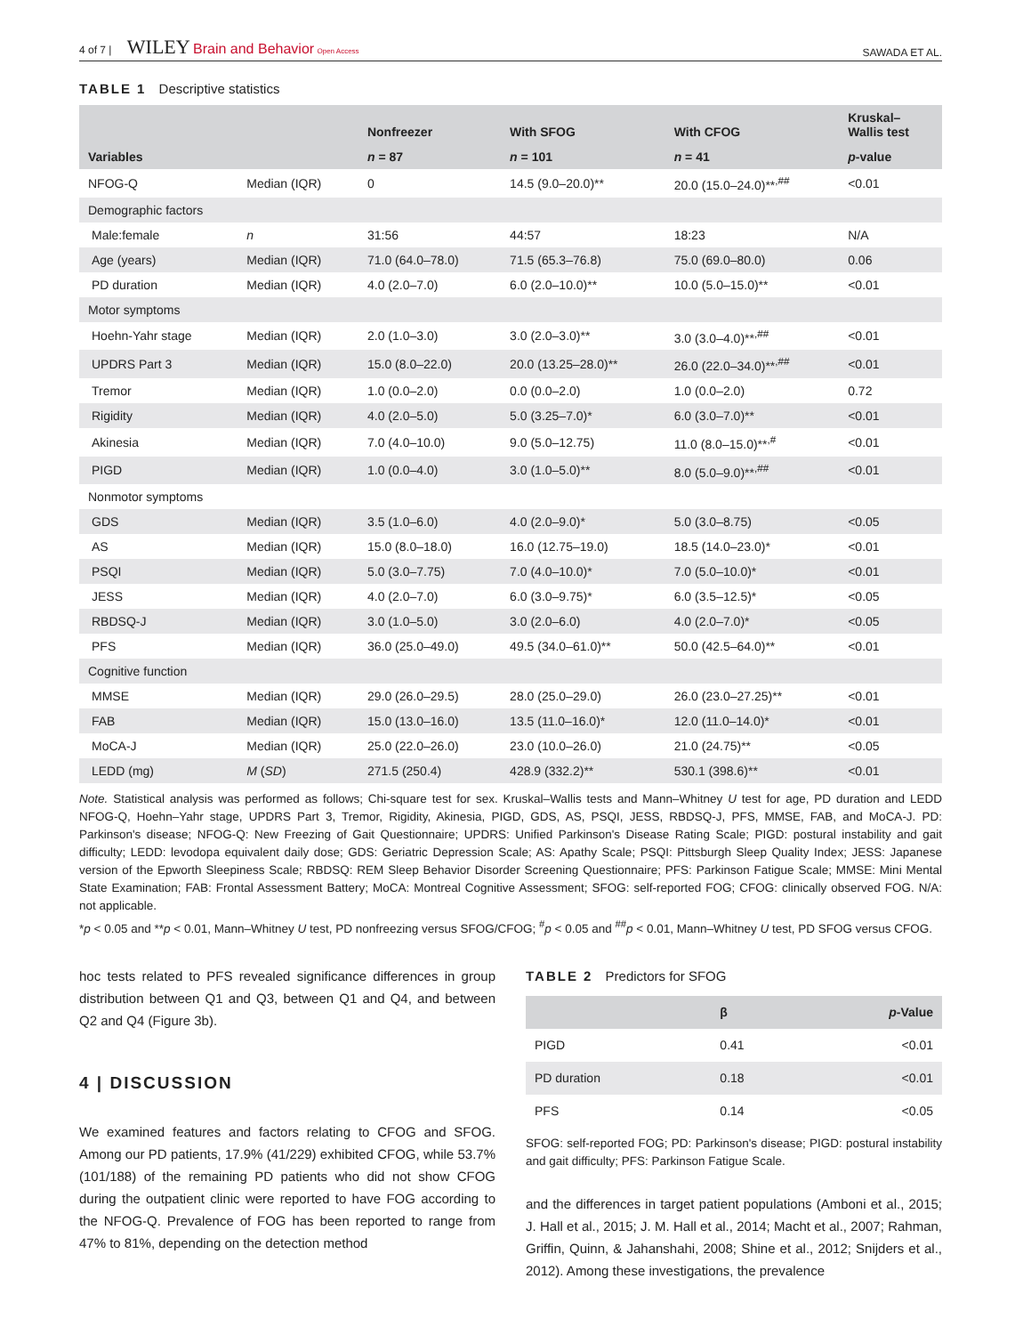4 of 7 | WILEY Brain and Behavior Open Access
SAWADA ET AL.
TABLE 1 Descriptive statistics
| Variables | | Nonfreezer | With SFOG | With CFOG | Kruskal– Wallis test |
| --- | --- | --- | --- | --- | --- |
| | | n = 87 | n = 101 | n = 41 | p -value |
| NFOG-Q | Median (IQR) | 0 | 14.5 (9.0–20.0)** | 20.0 (15.0–24.0)**<sup>,##</sup> | <0.01 |
| Demographic factors | | | | | |
| Male:female | n | 31:56 | 44:57 | 18:23 | N/A |
| Age (years) | Median (IQR) | 71.0 (64.0–78.0) | 71.5 (65.3–76.8) | 75.0 (69.0–80.0) | 0.06 |
| PD duration | Median (IQR) | 4.0 (2.0–7.0) | 6.0 (2.0–10.0)** | 10.0 (5.0–15.0)** | <0.01 |
| Motor symptoms | | | | | |
| Hoehn-Yahr stage | Median (IQR) | 2.0 (1.0–3.0) | 3.0 (2.0–3.0)** | 3.0 (3.0–4.0)**<sup>,##</sup> | <0.01 |
| UPDRS Part 3 | Median (IQR) | 15.0 (8.0–22.0) | 20.0 (13.25–28.0)** | 26.0 (22.0–34.0)**<sup>,##</sup> | <0.01 |
| Tremor | Median (IQR) | 1.0 (0.0–2.0) | 0.0 (0.0–2.0) | 1.0 (0.0–2.0) | 0.72 |
| Rigidity | Median (IQR) | 4.0 (2.0–5.0) | 5.0 (3.25–7.0)* | 6.0 (3.0–7.0)** | <0.01 |
| Akinesia | Median (IQR) | 7.0 (4.0–10.0) | 9.0 (5.0–12.75) | 11.0 (8.0–15.0)**<sup>,#</sup> | <0.01 |
| PIGD | Median (IQR) | 1.0 (0.0–4.0) | 3.0 (1.0–5.0)** | 8.0 (5.0–9.0)**<sup>,##</sup> | <0.01 |
| Nonmotor symptoms | | | | | |
| GDS | Median (IQR) | 3.5 (1.0–6.0) | 4.0 (2.0–9.0)* | 5.0 (3.0–8.75) | <0.05 |
| AS | Median (IQR) | 15.0 (8.0–18.0) | 16.0 (12.75–19.0) | 18.5 (14.0–23.0)* | <0.01 |
| PSQI | Median (IQR) | 5.0 (3.0–7.75) | 7.0 (4.0–10.0)* | 7.0 (5.0–10.0)* | <0.01 |
| JESS | Median (IQR) | 4.0 (2.0–7.0) | 6.0 (3.0–9.75)* | 6.0 (3.5–12.5)* | <0.05 |
| RBDSQ-J | Median (IQR) | 3.0 (1.0–5.0) | 3.0 (2.0–6.0) | 4.0 (2.0–7.0)* | <0.05 |
| PFS | Median (IQR) | 36.0 (25.0–49.0) | 49.5 (34.0–61.0)** | 50.0 (42.5–64.0)** | <0.01 |
| Cognitive function | | | | | |
| MMSE | Median (IQR) | 29.0 (26.0–29.5) | 28.0 (25.0–29.0) | 26.0 (23.0–27.25)** | <0.01 |
| FAB | Median (IQR) | 15.0 (13.0–16.0) | 13.5 (11.0–16.0)* | 12.0 (11.0–14.0)* | <0.01 |
| MoCA-J | Median (IQR) | 25.0 (22.0–26.0) | 23.0 (10.0–26.0) | 21.0 (24.75)** | <0.05 |
| LEDD (mg) | M ( SD ) | 271.5 (250.4) | 428.9 (332.2)** | 530.1 (398.6)** | <0.01 |
Note. Statistical analysis was performed as follows; Chi-square test for sex. Kruskal–Wallis tests and Mann–Whitney U test for age, PD duration and LEDD NFOG-Q, Hoehn–Yahr stage, UPDRS Part 3, Tremor, Rigidity, Akinesia, PIGD, GDS, AS, PSQI, JESS, RBDSQ-J, PFS, MMSE, FAB, and MoCA-J. PD: Parkinson's disease; NFOG-Q: New Freezing of Gait Questionnaire; UPDRS: Unified Parkinson's Disease Rating Scale; PIGD: postural instability and gait difficulty; LEDD: levodopa equivalent daily dose; GDS: Geriatric Depression Scale; AS: Apathy Scale; PSQI: Pittsburgh Sleep Quality Index; JESS: Japanese version of the Epworth Sleepiness Scale; RBDSQ: REM Sleep Behavior Disorder Screening Questionnaire; PFS: Parkinson Fatigue Scale; MMSE: Mini Mental State Examination; FAB: Frontal Assessment Battery; MoCA: Montreal Cognitive Assessment; SFOG: self-reported FOG; CFOG: clinically observed FOG. N/A: not applicable.
*p < 0.05 and **p < 0.01, Mann–Whitney U test, PD nonfreezing versus SFOG/CFOG; <sup>#</sup>p < 0.05 and <sup>##</sup>p < 0.01, Mann–Whitney U test, PD SFOG versus CFOG.
hoc tests related to PFS revealed significance differences in group distribution between Q1 and Q3, between Q1 and Q4, and between Q2 and Q4 (Figure 3b).
4 | DISCUSSION
We examined features and factors relating to CFOG and SFOG. Among our PD patients, 17.9% (41/229) exhibited CFOG, while 53.7% (101/188) of the remaining PD patients who did not show CFOG during the outpatient clinic were reported to have FOG according to the NFOG-Q. Prevalence of FOG has been reported to range from 47% to 81%, depending on the detection method
TABLE 2 Predictors for SFOG
| | β | p -Value |
| --- | --- | --- |
| PIGD | 0.41 | <0.01 |
| PD duration | 0.18 | <0.01 |
| PFS | 0.14 | <0.05 |
SFOG: self-reported FOG; PD: Parkinson's disease; PIGD: postural instability and gait difficulty; PFS: Parkinson Fatigue Scale.
and the differences in target patient populations (Amboni et al., 2015; J. Hall et al., 2015; J. M. Hall et al., 2014; Macht et al., 2007; Rahman, Griffin, Quinn, & Jahanshahi, 2008; Shine et al., 2012; Snijders et al., 2012). Among these investigations, the prevalence